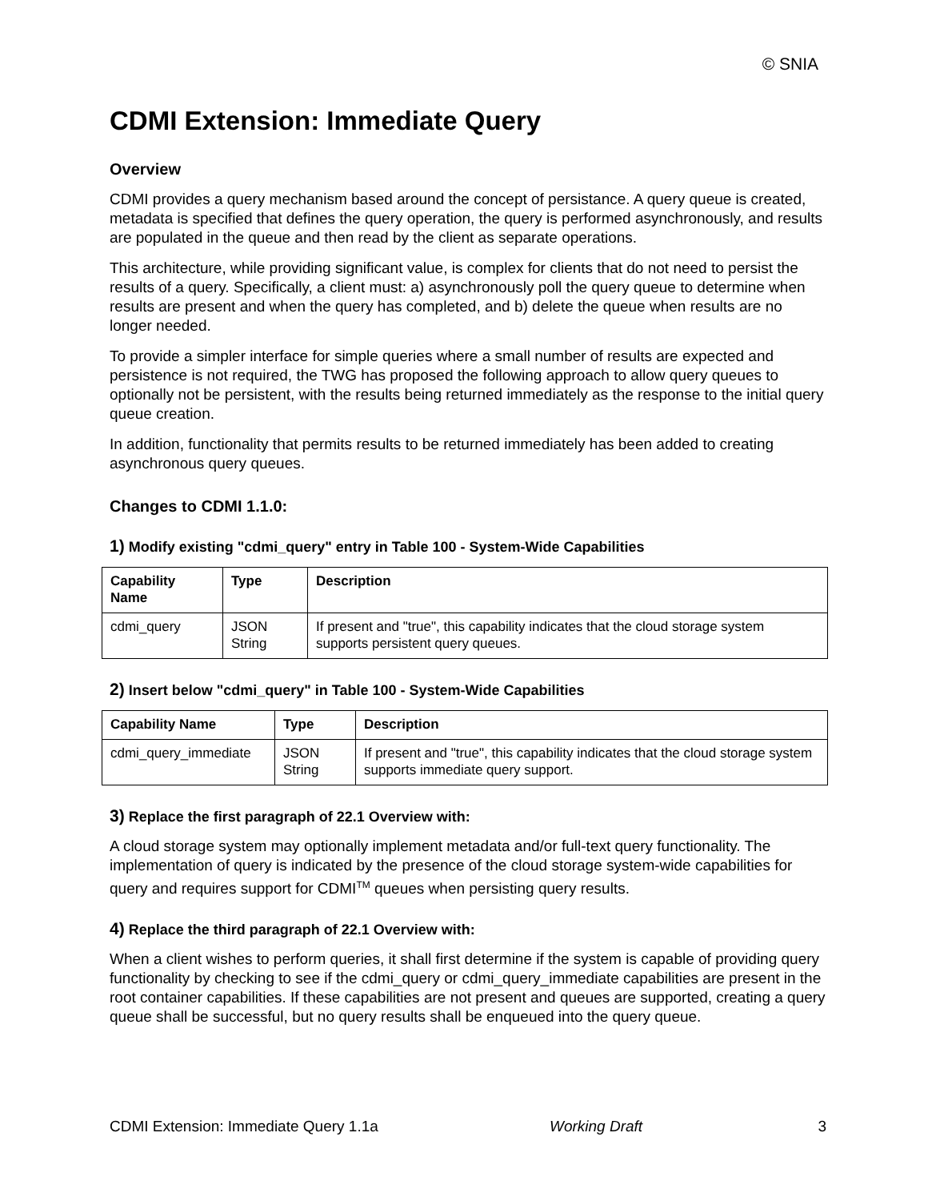© SNIA
CDMI Extension: Immediate Query
Overview
CDMI provides a query mechanism based around the concept of persistance. A query queue is created, metadata is specified that defines the query operation, the query is performed asynchronously, and results are populated in the queue and then read by the client as separate operations.
This architecture, while providing significant value, is complex for clients that do not need to persist the results of a query. Specifically, a client must: a) asynchronously poll the query queue to determine when results are present and when the query has completed, and b) delete the queue when results are no longer needed.
To provide a simpler interface for simple queries where a small number of results are expected and persistence is not required, the TWG has proposed the following approach to allow query queues to optionally not be persistent, with the results being returned immediately as the response to the initial query queue creation.
In addition, functionality that permits results to be returned immediately has been added to creating asynchronous query queues.
Changes to CDMI 1.1.0:
1) Modify existing "cdmi_query" entry in Table 100 - System-Wide Capabilities
| Capability Name | Type | Description |
| --- | --- | --- |
| cdmi_query | JSON String | If present and "true", this capability indicates that the cloud storage system supports persistent query queues. |
2) Insert below "cdmi_query" in Table 100 - System-Wide Capabilities
| Capability Name | Type | Description |
| --- | --- | --- |
| cdmi_query_immediate | JSON String | If present and "true", this capability indicates that the cloud storage system supports immediate query support. |
3) Replace the first paragraph of 22.1 Overview with:
A cloud storage system may optionally implement metadata and/or full-text query functionality. The implementation of query is indicated by the presence of the cloud storage system-wide capabilities for query and requires support for CDMI<sup>TM</sup> queues when persisting query results.
4) Replace the third paragraph of 22.1 Overview with:
When a client wishes to perform queries, it shall first determine if the system is capable of providing query functionality by checking to see if the cdmi_query or cdmi_query_immediate capabilities are present in the root container capabilities. If these capabilities are not present and queues are supported, creating a query queue shall be successful, but no query results shall be enqueued into the query queue.
CDMI Extension: Immediate Query 1.1a Working Draft 3